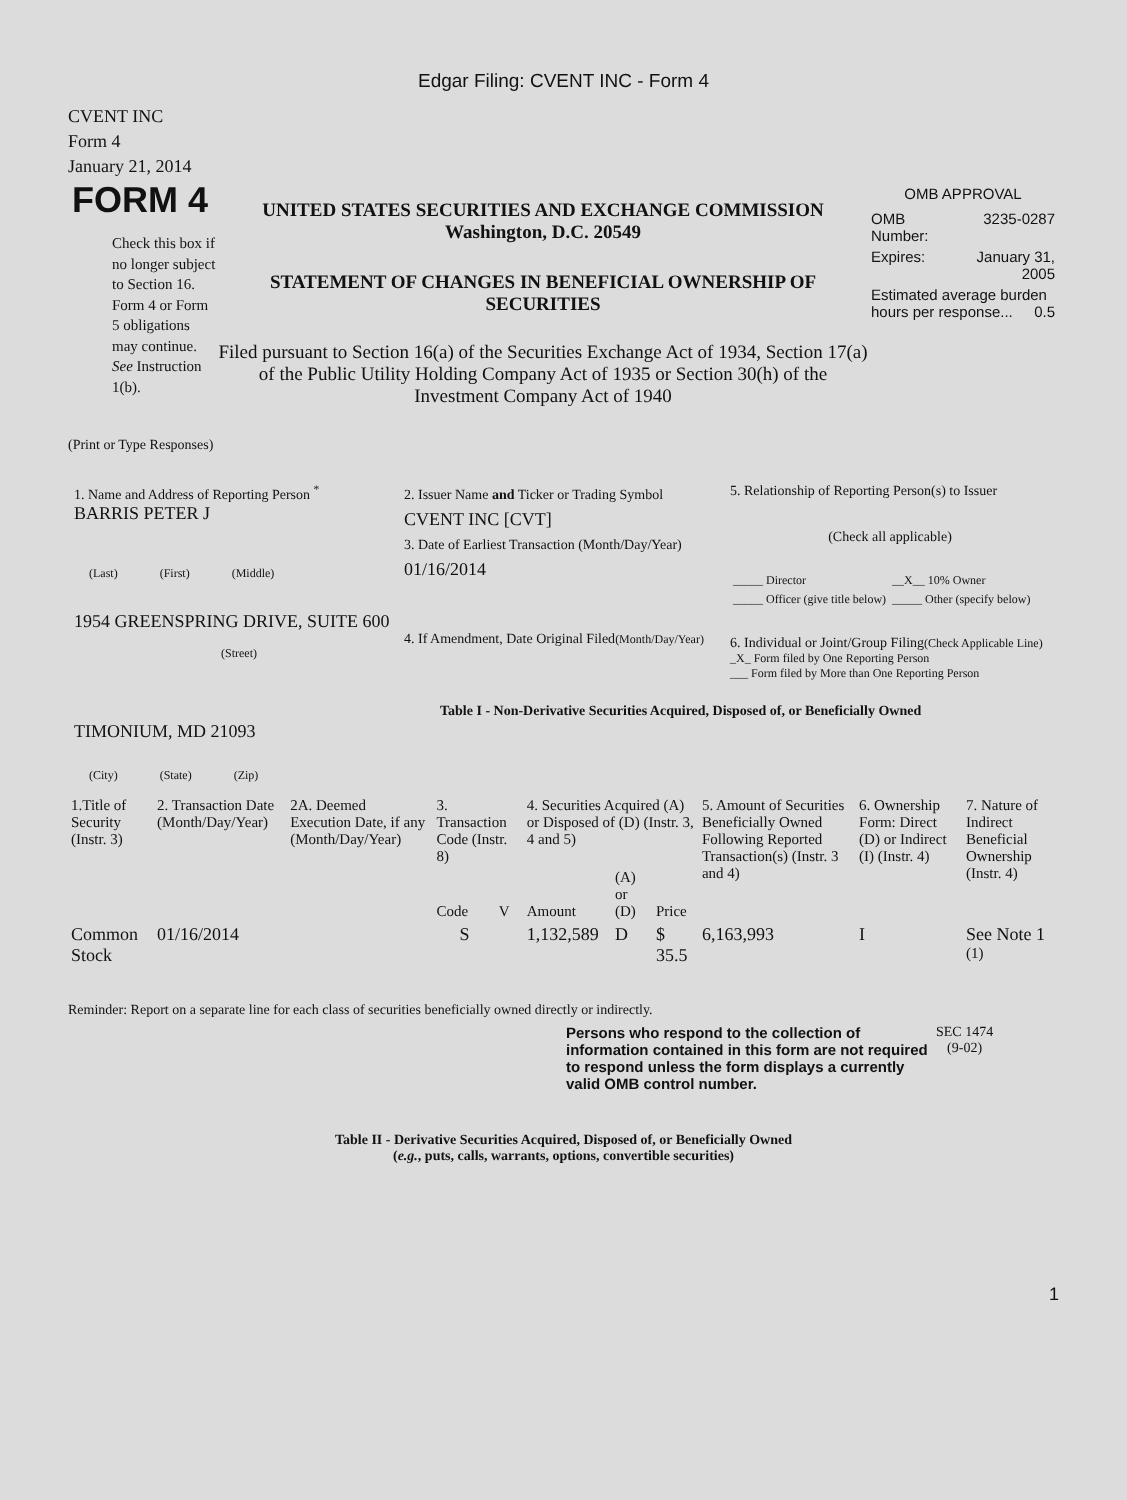Edgar Filing: CVENT INC - Form 4
CVENT INC
Form 4
January 21, 2014
FORM 4
Check this box if no longer subject to Section 16. Form 4 or Form 5 obligations may continue. See Instruction 1(b).
UNITED STATES SECURITIES AND EXCHANGE COMMISSION
Washington, D.C. 20549
STATEMENT OF CHANGES IN BENEFICIAL OWNERSHIP OF SECURITIES
Filed pursuant to Section 16(a) of the Securities Exchange Act of 1934, Section 17(a) of the Public Utility Holding Company Act of 1935 or Section 30(h) of the Investment Company Act of 1940
OMB APPROVAL
| OMB Number: | 3235-0287 |
| Expires: | January 31, 2005 |
| Estimated average burden hours per response... 0.5 | |
(Print or Type Responses)
1. Name and Address of Reporting Person <sup>*</sup>
BARRIS PETER J
(Last) (First) (Middle)
1954 GREENSPRING DRIVE, SUITE 600
(Street)
TIMONIUM, MD 21093
(City) (State) (Zip)
2. Issuer Name and Ticker or Trading Symbol
CVENT INC [CVT]
3. Date of Earliest Transaction (Month/Day/Year)
01/16/2014
4. If Amendment, Date Original Filed(Month/Day/Year)
5. Relationship of Reporting Person(s) to Issuer
(Check all applicable)
| _____ Director | __X__ 10% Owner |
| _____ Officer (give title below) | _____ Other (specify below) |
6. Individual or Joint/Group Filing(Check Applicable Line)
_X_ Form filed by One Reporting Person
___ Form filed by More than One Reporting Person
Table I - Non-Derivative Securities Acquired, Disposed of, or Beneficially Owned
| 1.Title of Security (Instr. 3) | 2. Transaction Date (Month/Day/Year) | 2A. Deemed Execution Date, if any (Month/Day/Year) | 3. Transaction Code (Instr. 8) | | 4. Securities Acquired (A) or Disposed of (D) (Instr. 3, 4 and 5) | | | 5. Amount of Securities Beneficially Owned Following Reported Transaction(s) (Instr. 3 and 4) | 6. Ownership Form: Direct (D) or Indirect (I) (Instr. 4) | 7. Nature of Indirect Beneficial Ownership (Instr. 4) |
| --- | --- | --- | --- | --- | --- | --- | --- | --- | --- | --- |
| | | | Code | V | Amount | (A) or (D) | Price | | | |
| Common Stock | 01/16/2014 | | S | | 1,132,589 | D | $ 35.5 | 6,163,993 | I | See Note 1 <sup>(1)</sup> |
Reminder: Report on a separate line for each class of securities beneficially owned directly or indirectly.
Persons who respond to the collection of information contained in this form are not required to respond unless the form displays a currently valid OMB control number.
SEC 1474
(9-02)
Table II - Derivative Securities Acquired, Disposed of, or Beneficially Owned
(e.g., puts, calls, warrants, options, convertible securities)
1